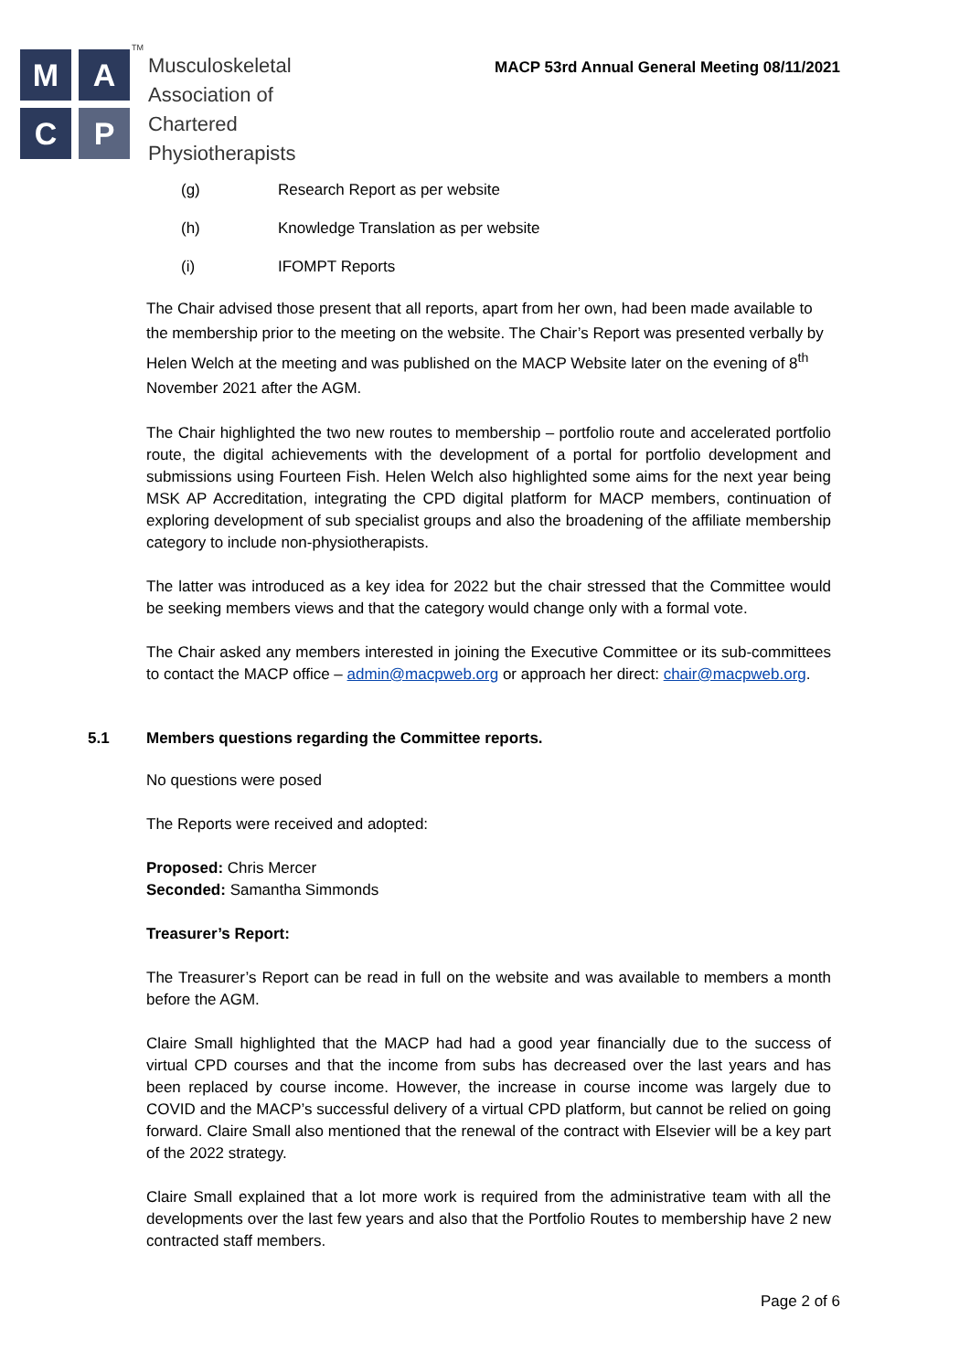M
A
C
P
TM
Musculoskeletal
Association of
Chartered
Physiotherapists
MACP 53rd Annual General Meeting 08/11/2021
(g) Research Report as per website
(h) Knowledge Translation as per website
(i) IFOMPT Reports
The Chair advised those present that all reports, apart from her own, had been made available to the membership prior to the meeting on the website. The Chair’s Report was presented verbally by Helen Welch at the meeting and was published on the MACP Website later on the evening of 8<sup>th</sup> November 2021 after the AGM.
The Chair highlighted the two new routes to membership – portfolio route and accelerated portfolio route, the digital achievements with the development of a portal for portfolio development and submissions using Fourteen Fish. Helen Welch also highlighted some aims for the next year being MSK AP Accreditation, integrating the CPD digital platform for MACP members, continuation of exploring development of sub specialist groups and also the broadening of the affiliate membership category to include non-physiotherapists.
The latter was introduced as a key idea for 2022 but the chair stressed that the Committee would be seeking members views and that the category would change only with a formal vote.
The Chair asked any members interested in joining the Executive Committee or its sub-committees to contact the MACP office – admin@macpweb.org or approach her direct: chair@macpweb.org.
5.1 Members questions regarding the Committee reports.
No questions were posed
The Reports were received and adopted:
Proposed: Chris Mercer
Seconded: Samantha Simmonds
Treasurer’s Report:
The Treasurer’s Report can be read in full on the website and was available to members a month before the AGM.
Claire Small highlighted that the MACP had had a good year financially due to the success of virtual CPD courses and that the income from subs has decreased over the last years and has been replaced by course income. However, the increase in course income was largely due to COVID and the MACP’s successful delivery of a virtual CPD platform, but cannot be relied on going forward. Claire Small also mentioned that the renewal of the contract with Elsevier will be a key part of the 2022 strategy.
Claire Small explained that a lot more work is required from the administrative team with all the developments over the last few years and also that the Portfolio Routes to membership have 2 new contracted staff members.
Page 2 of 6